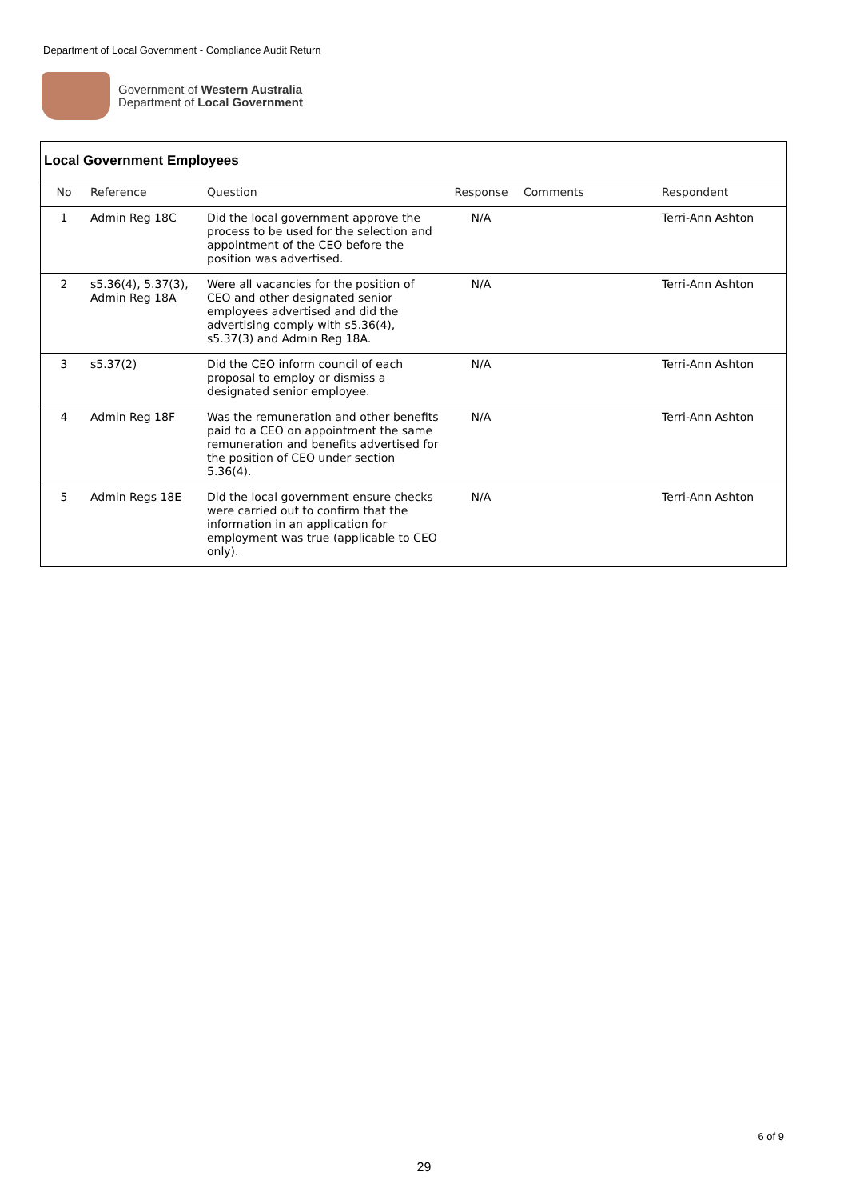Department of Local Government - Compliance Audit Return
Government of Western Australia
Department of Local Government
Local Government Employees
| No | Reference | Question | Response | Comments | Respondent |
| --- | --- | --- | --- | --- | --- |
| 1 | Admin Reg 18C | Did the local government approve the process to be used for the selection and appointment of the CEO before the position was advertised. | N/A | | Terri-Ann Ashton |
| 2 | s5.36(4), 5.37(3), Admin Reg 18A | Were all vacancies for the position of CEO and other designated senior employees advertised and did the advertising comply with s5.36(4), s5.37(3) and Admin Reg 18A. | N/A | | Terri-Ann Ashton |
| 3 | s5.37(2) | Did the CEO inform council of each proposal to employ or dismiss a designated senior employee. | N/A | | Terri-Ann Ashton |
| 4 | Admin Reg 18F | Was the remuneration and other benefits paid to a CEO on appointment the same remuneration and benefits advertised for the position of CEO under section 5.36(4). | N/A | | Terri-Ann Ashton |
| 5 | Admin Regs 18E | Did the local government ensure checks were carried out to confirm that the information in an application for employment was true (applicable to CEO only). | N/A | | Terri-Ann Ashton |
6 of 9
29